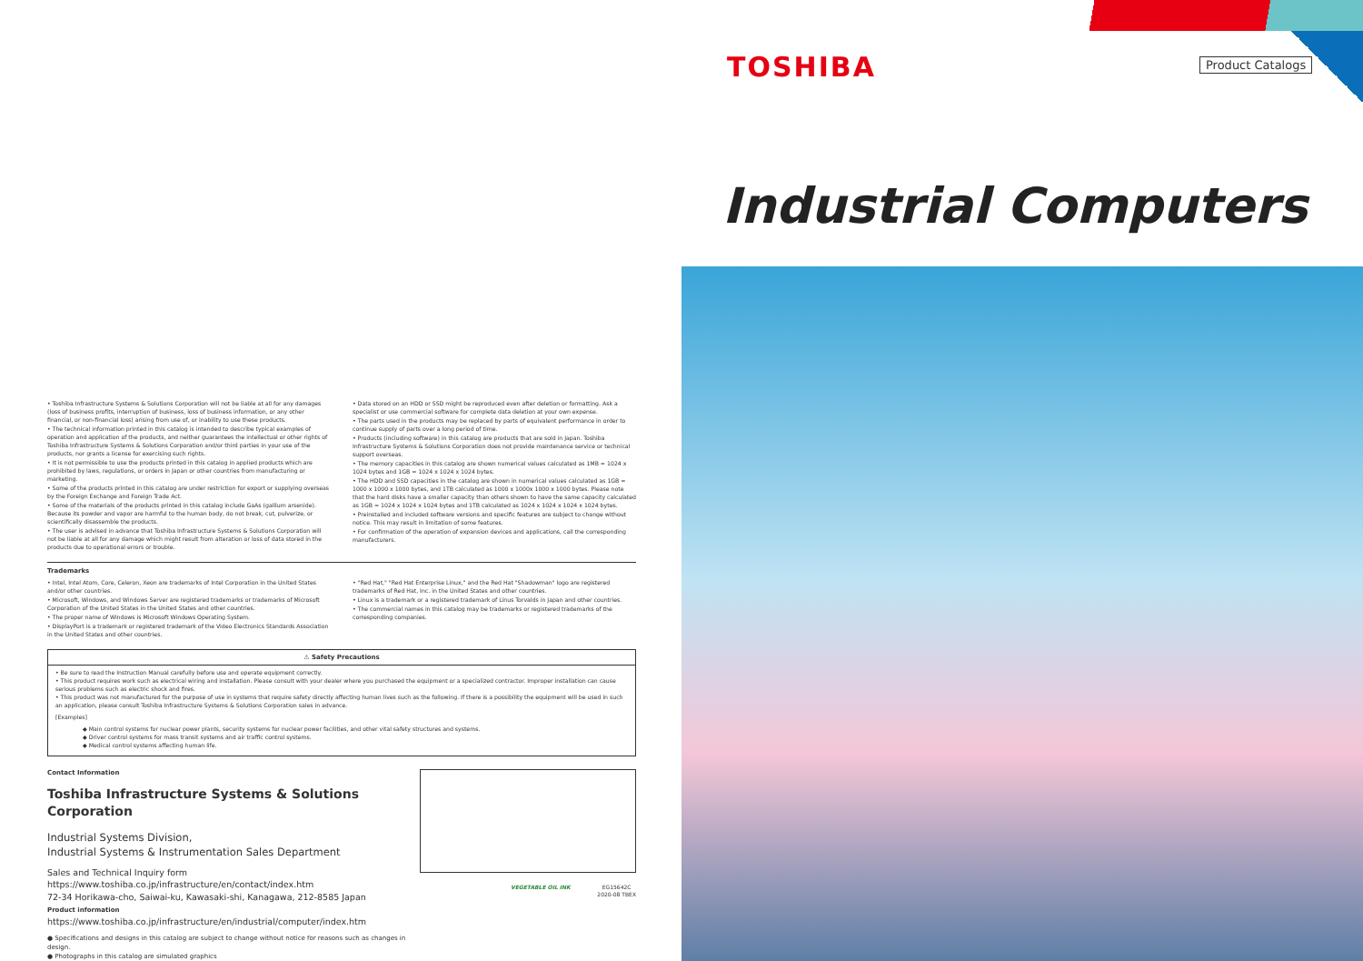TOSHIBA Product Catalogs
Industrial Computers
• Toshiba Infrastructure Systems & Solutions Corporation will not be liable at all for any damages (loss of business profits, interruption of business, loss of business information, or any other financial, or non-financial loss) arising from use of, or inability to use these products.
• The technical information printed in this catalog is intended to describe typical examples of operation and application of the products, and neither guarantees the intellectual or other rights of Toshiba Infrastructure Systems & Solutions Corporation and/or third parties in your use of the products, nor grants a license for exercising such rights.
• It is not permissible to use the products printed in this catalog in applied products which are prohibited by laws, regulations, or orders in Japan or other countries from manufacturing or marketing.
• Some of the products printed in this catalog are under restriction for export or supplying overseas by the Foreign Exchange and Foreign Trade Act.
• Some of the materials of the products printed in this catalog include GaAs (gallium arsenide). Because its powder and vapor are harmful to the human body, do not break, cut, pulverize, or scientifically disassemble the products.
• The user is advised in advance that Toshiba Infrastructure Systems & Solutions Corporation will not be liable at all for any damage which might result from alteration or loss of data stored in the products due to operational errors or trouble.
• Data stored on an HDD or SSD might be reproduced even after deletion or formatting. Ask a specialist or use commercial software for complete data deletion at your own expense.
• The parts used in the products may be replaced by parts of equivalent performance in order to continue supply of parts over a long period of time.
• Products (including software) in this catalog are products that are sold in Japan. Toshiba Infrastructure Systems & Solutions Corporation does not provide maintenance service or technical support overseas.
• The memory capacities in this catalog are shown numerical values calculated as 1MB = 1024 x 1024 bytes and 1GB = 1024 x 1024 x 1024 bytes.
• The HDD and SSD capacities in the catalog are shown in numerical values calculated as 1GB = 1000 x 1000 x 1000 bytes, and 1TB calculated as 1000 x 1000x 1000 x 1000 bytes. Please note that the hard disks have a smaller capacity than others shown to have the same capacity calculated as 1GB = 1024 x 1024 x 1024 bytes and 1TB calculated as 1024 x 1024 x 1024 x 1024 bytes.
• Preinstalled and included software versions and specific features are subject to change without notice. This may result in limitation of some features.
• For confirmation of the operation of expansion devices and applications, call the corresponding manufacturers.
Trademarks
• Intel, Intel Atom, Core, Celeron, Xeon are trademarks of Intel Corporation in the United States and/or other countries.
• Microsoft, Windows, and Windows Server are registered trademarks or trademarks of Microsoft Corporation of the United States in the United States and other countries.
• The proper name of Windows is Microsoft Windows Operating System.
• DisplayPort is a trademark or registered trademark of the Video Electronics Standards Association in the United States and other countries.
• "Red Hat," "Red Hat Enterprise Linux," and the Red Hat "Shadowman" logo are registered trademarks of Red Hat, Inc. in the United States and other countries.
• Linux is a trademark or a registered trademark of Linus Torvalds in Japan and other countries.
• The commercial names in this catalog may be trademarks or registered trademarks of the corresponding companies.
⚠ Safety Precautions
• Be sure to read the Instruction Manual carefully before use and operate equipment correctly.
• This product requires work such as electrical wiring and installation. Please consult with your dealer where you purchased the equipment or a specialized contractor. Improper installation can cause serious problems such as electric shock and fires.
• This product was not manufactured for the purpose of use in systems that require safety directly affecting human lives such as the following. If there is a possibility the equipment will be used in such an application, please consult Toshiba Infrastructure Systems & Solutions Corporation sales in advance.
[Examples]
◆ Main control systems for nuclear power plants, security systems for nuclear power facilities, and other vital safety structures and systems.
◆ Driver control systems for mass transit systems and air traffic control systems.
◆ Medical control systems affecting human life.
Contact Information
Toshiba Infrastructure Systems & Solutions Corporation
Industrial Systems Division,
Industrial Systems & Instrumentation Sales Department
Sales and Technical Inquiry form https://www.toshiba.co.jp/infrastructure/en/contact/index.htm
72-34 Horikawa-cho, Saiwai-ku, Kawasaki-shi, Kanagawa, 212-8585 Japan
Product information
https://www.toshiba.co.jp/infrastructure/en/industrial/computer/index.htm
● Specifications and designs in this catalog are subject to change without notice for reasons such as changes in design.
● Photographs in this catalog are simulated graphics
VEGETABLE OIL INK EG15642C
2020-08 TBEX